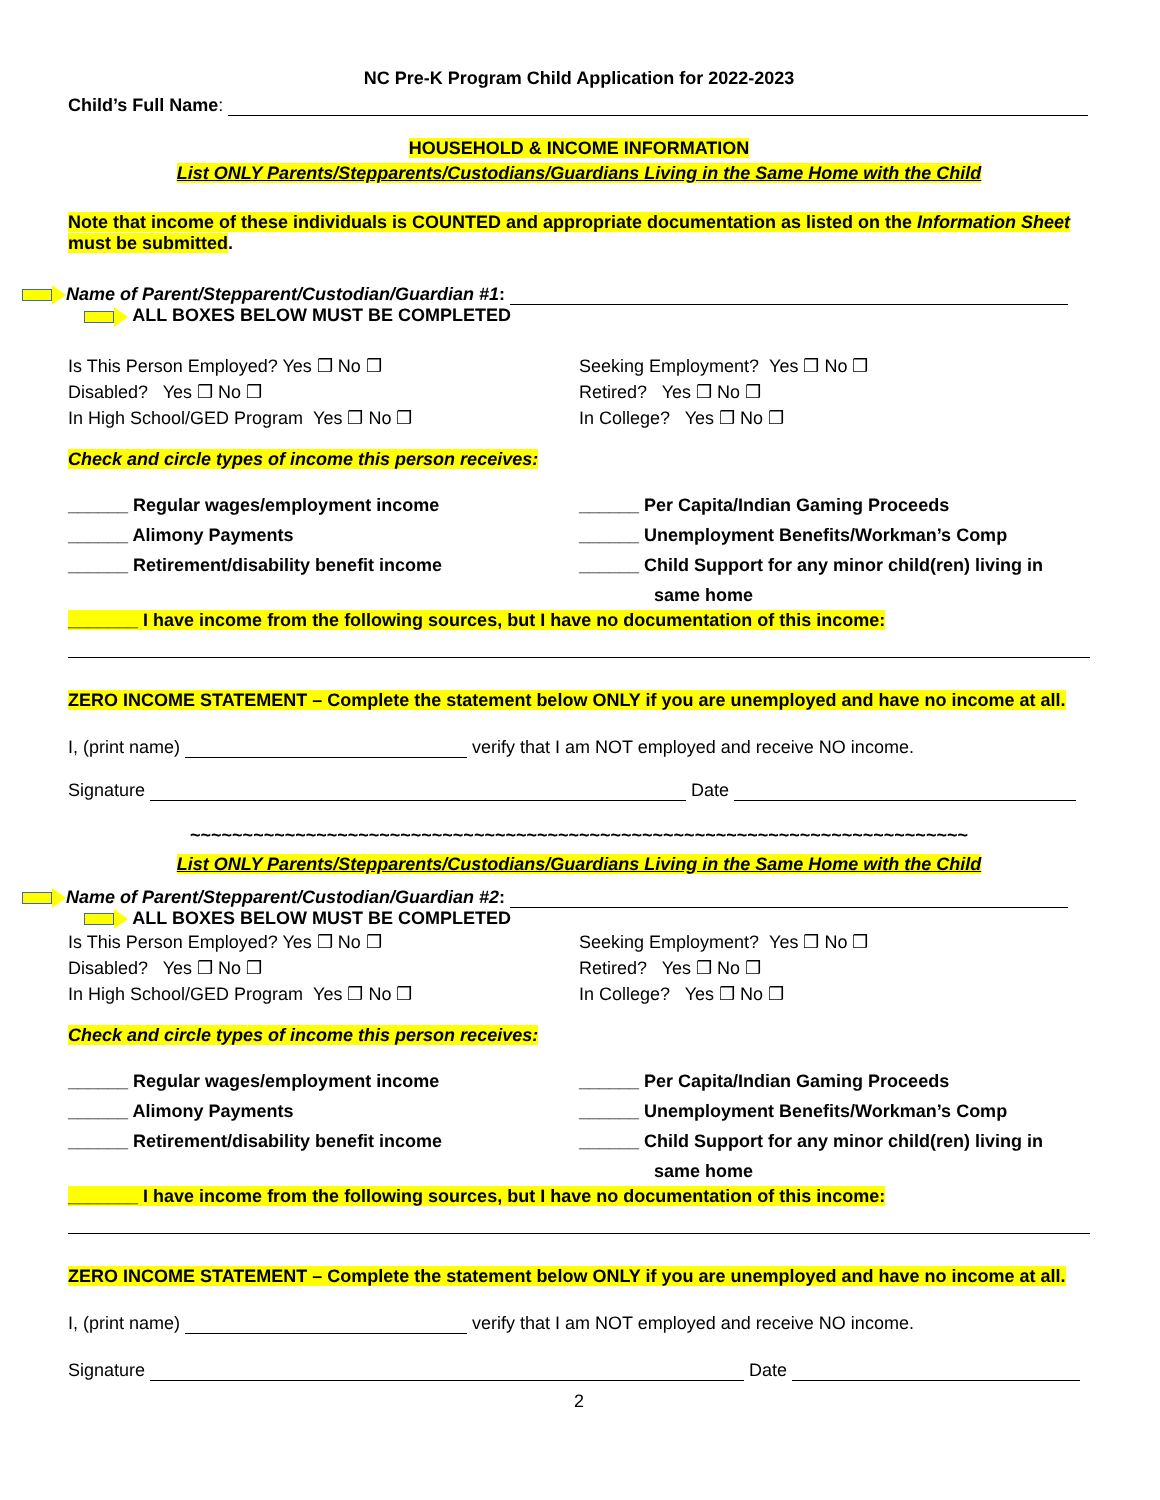NC Pre-K Program Child Application for 2022-2023
Child’s Full Name:
HOUSEHOLD & INCOME INFORMATION
List ONLY Parents/Stepparents/Custodians/Guardians Living in the Same Home with the Child
Note that income of these individuals is COUNTED and appropriate documentation as listed on the Information Sheet must be submitted.
Name of Parent/Stepparent/Custodian/Guardian #1:
ALL BOXES BELOW MUST BE COMPLETED
Is This Person Employed? Yes ❒ No ❒
Disabled? Yes ❒ No ❒
In High School/GED Program Yes ❒ No ❒
Seeking Employment? Yes ❒ No ❒
Retired? Yes ❒ No ❒
In College? Yes ❒ No ❒
Check and circle types of income this person receives:
______ Regular wages/employment income
______ Alimony Payments
______ Retirement/disability benefit income
______ Per Capita/Indian Gaming Proceeds
______ Unemployment Benefits/Workman’s Comp
______ Child Support for any minor child(ren) living in
same home
_______ I have income from the following sources, but I have no documentation of this income:
ZERO INCOME STATEMENT – Complete the statement below ONLY if you are unemployed and have no income at all.
I, (print name) verify that I am NOT employed and receive NO income.
Signature Date
~~~~~~~~~~~~~~~~~~~~~~~~~~~~~~~~~~~~~~~~~~~~~~~~~~~~~~~~~~~~~~~~~~~~~~~~~~
List ONLY Parents/Stepparents/Custodians/Guardians Living in the Same Home with the Child
Name of Parent/Stepparent/Custodian/Guardian #2:
ALL BOXES BELOW MUST BE COMPLETED
Is This Person Employed? Yes ❒ No ❒
Disabled? Yes ❒ No ❒
In High School/GED Program Yes ❒ No ❒
Seeking Employment? Yes ❒ No ❒
Retired? Yes ❒ No ❒
In College? Yes ❒ No ❒
Check and circle types of income this person receives:
______ Regular wages/employment income
______ Alimony Payments
______ Retirement/disability benefit income
______ Per Capita/Indian Gaming Proceeds
______ Unemployment Benefits/Workman’s Comp
______ Child Support for any minor child(ren) living in
same home
_______ I have income from the following sources, but I have no documentation of this income:
ZERO INCOME STATEMENT – Complete the statement below ONLY if you are unemployed and have no income at all.
I, (print name) verify that I am NOT employed and receive NO income.
Signature Date
2